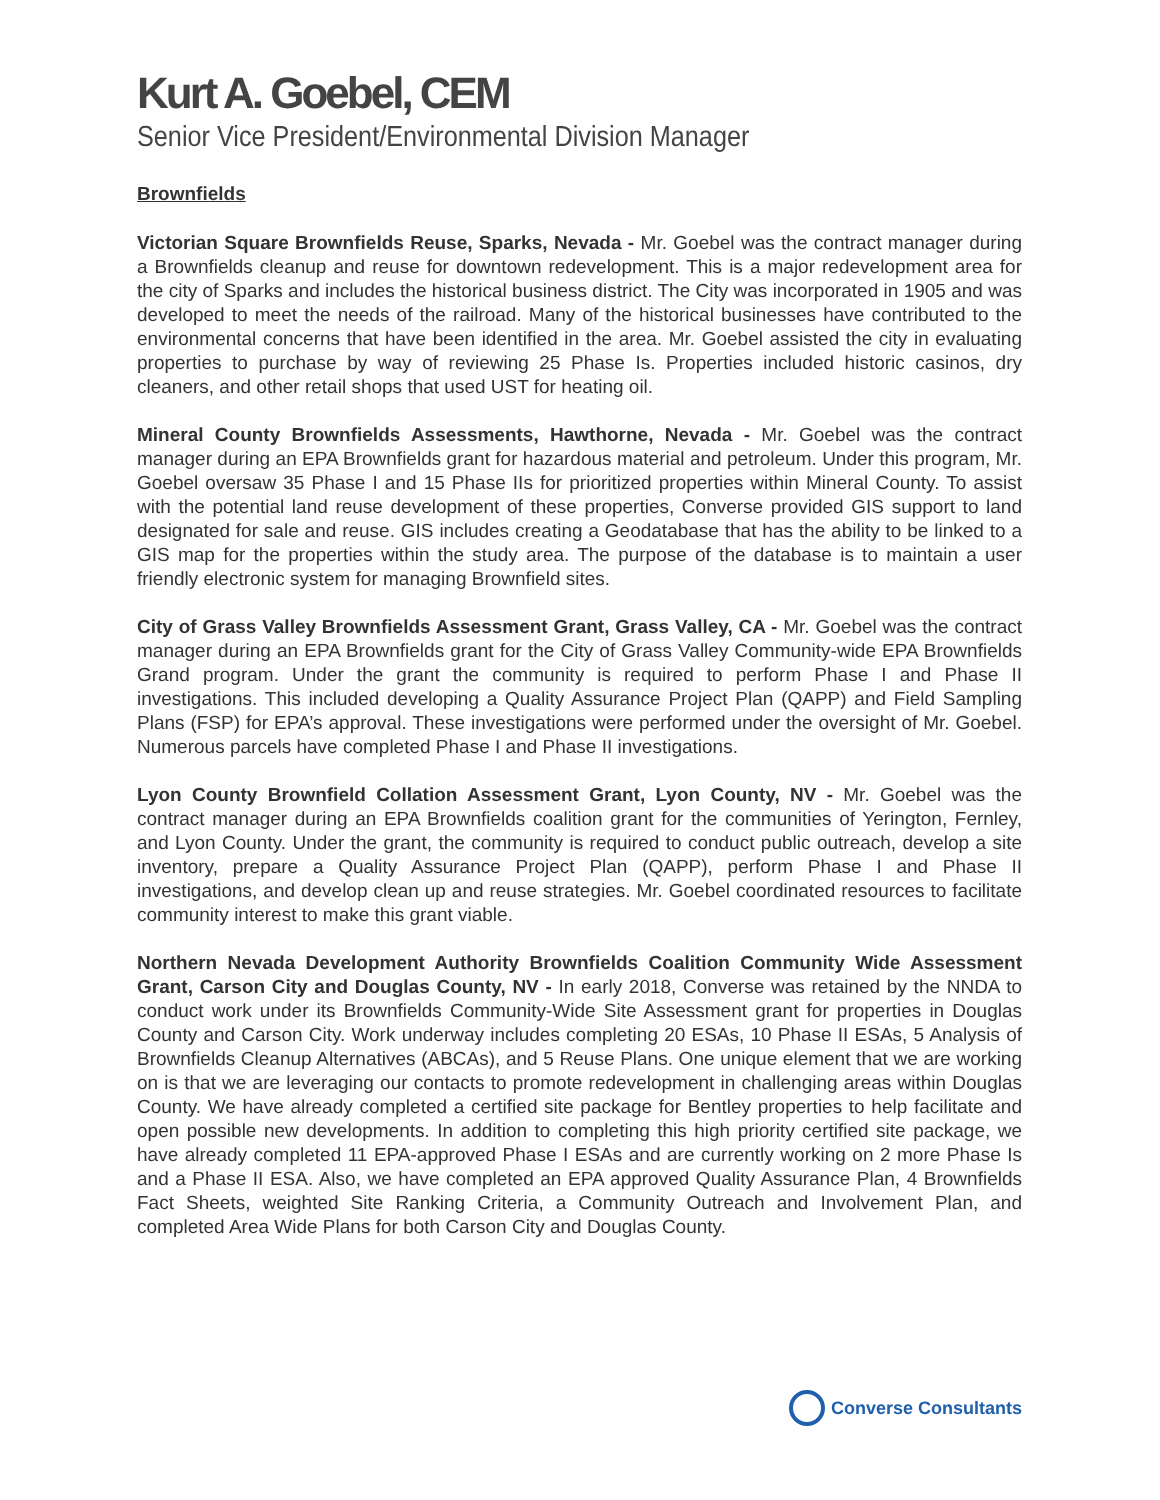Kurt A. Goebel, CEM
Senior Vice President/Environmental Division Manager
Brownfields
Victorian Square Brownfields Reuse, Sparks, Nevada - Mr. Goebel was the contract manager during a Brownfields cleanup and reuse for downtown redevelopment. This is a major redevelopment area for the city of Sparks and includes the historical business district. The City was incorporated in 1905 and was developed to meet the needs of the railroad. Many of the historical businesses have contributed to the environmental concerns that have been identified in the area. Mr. Goebel assisted the city in evaluating properties to purchase by way of reviewing 25 Phase Is. Properties included historic casinos, dry cleaners, and other retail shops that used UST for heating oil.
Mineral County Brownfields Assessments, Hawthorne, Nevada - Mr. Goebel was the contract manager during an EPA Brownfields grant for hazardous material and petroleum. Under this program, Mr. Goebel oversaw 35 Phase I and 15 Phase IIs for prioritized properties within Mineral County. To assist with the potential land reuse development of these properties, Converse provided GIS support to land designated for sale and reuse. GIS includes creating a Geodatabase that has the ability to be linked to a GIS map for the properties within the study area. The purpose of the database is to maintain a user friendly electronic system for managing Brownfield sites.
City of Grass Valley Brownfields Assessment Grant, Grass Valley, CA - Mr. Goebel was the contract manager during an EPA Brownfields grant for the City of Grass Valley Community-wide EPA Brownfields Grand program. Under the grant the community is required to perform Phase I and Phase II investigations. This included developing a Quality Assurance Project Plan (QAPP) and Field Sampling Plans (FSP) for EPA’s approval. These investigations were performed under the oversight of Mr. Goebel. Numerous parcels have completed Phase I and Phase II investigations.
Lyon County Brownfield Collation Assessment Grant, Lyon County, NV - Mr. Goebel was the contract manager during an EPA Brownfields coalition grant for the communities of Yerington, Fernley, and Lyon County. Under the grant, the community is required to conduct public outreach, develop a site inventory, prepare a Quality Assurance Project Plan (QAPP), perform Phase I and Phase II investigations, and develop clean up and reuse strategies. Mr. Goebel coordinated resources to facilitate community interest to make this grant viable.
Northern Nevada Development Authority Brownfields Coalition Community Wide Assessment Grant, Carson City and Douglas County, NV - In early 2018, Converse was retained by the NNDA to conduct work under its Brownfields Community-Wide Site Assessment grant for properties in Douglas County and Carson City. Work underway includes completing 20 ESAs, 10 Phase II ESAs, 5 Analysis of Brownfields Cleanup Alternatives (ABCAs), and 5 Reuse Plans. One unique element that we are working on is that we are leveraging our contacts to promote redevelopment in challenging areas within Douglas County. We have already completed a certified site package for Bentley properties to help facilitate and open possible new developments. In addition to completing this high priority certified site package, we have already completed 11 EPA-approved Phase I ESAs and are currently working on 2 more Phase Is and a Phase II ESA. Also, we have completed an EPA approved Quality Assurance Plan, 4 Brownfields Fact Sheets, weighted Site Ranking Criteria, a Community Outreach and Involvement Plan, and completed Area Wide Plans for both Carson City and Douglas County.
Converse Consultants